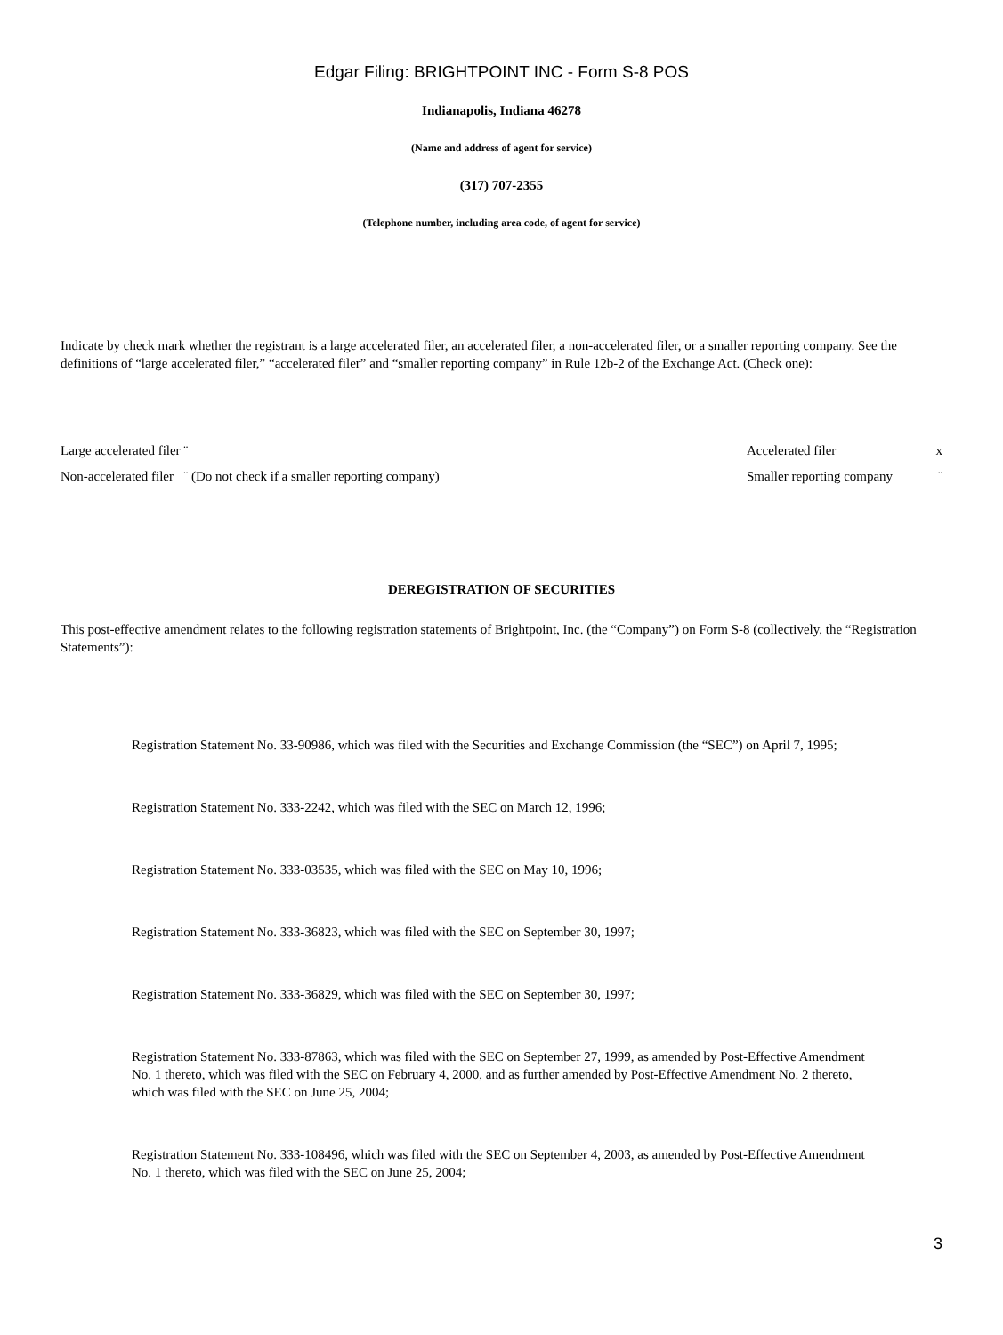Edgar Filing: BRIGHTPOINT INC - Form S-8 POS
Indianapolis, Indiana 46278
(Name and address of agent for service)
(317) 707-2355
(Telephone number, including area code, of agent for service)
Indicate by check mark whether the registrant is a large accelerated filer, an accelerated filer, a non-accelerated filer, or a smaller reporting company. See the definitions of “large accelerated filer,” “accelerated filer” and “smaller reporting company” in Rule 12b-2 of the Exchange Act. (Check one):
Large accelerated filer ¨ Accelerated filer x
Non-accelerated filer ¨ (Do not check if a smaller reporting company) Smaller reporting company ¨
DEREGISTRATION OF SECURITIES
This post-effective amendment relates to the following registration statements of Brightpoint, Inc. (the “Company”) on Form S-8 (collectively, the “Registration Statements”):
Registration Statement No. 33-90986, which was filed with the Securities and Exchange Commission (the “SEC”) on April 7, 1995;
Registration Statement No. 333-2242, which was filed with the SEC on March 12, 1996;
Registration Statement No. 333-03535, which was filed with the SEC on May 10, 1996;
Registration Statement No. 333-36823, which was filed with the SEC on September 30, 1997;
Registration Statement No. 333-36829, which was filed with the SEC on September 30, 1997;
Registration Statement No. 333-87863, which was filed with the SEC on September 27, 1999, as amended by Post-Effective Amendment No. 1 thereto, which was filed with the SEC on February 4, 2000, and as further amended by Post-Effective Amendment No. 2 thereto, which was filed with the SEC on June 25, 2004;
Registration Statement No. 333-108496, which was filed with the SEC on September 4, 2003, as amended by Post-Effective Amendment No. 1 thereto, which was filed with the SEC on June 25, 2004;
3